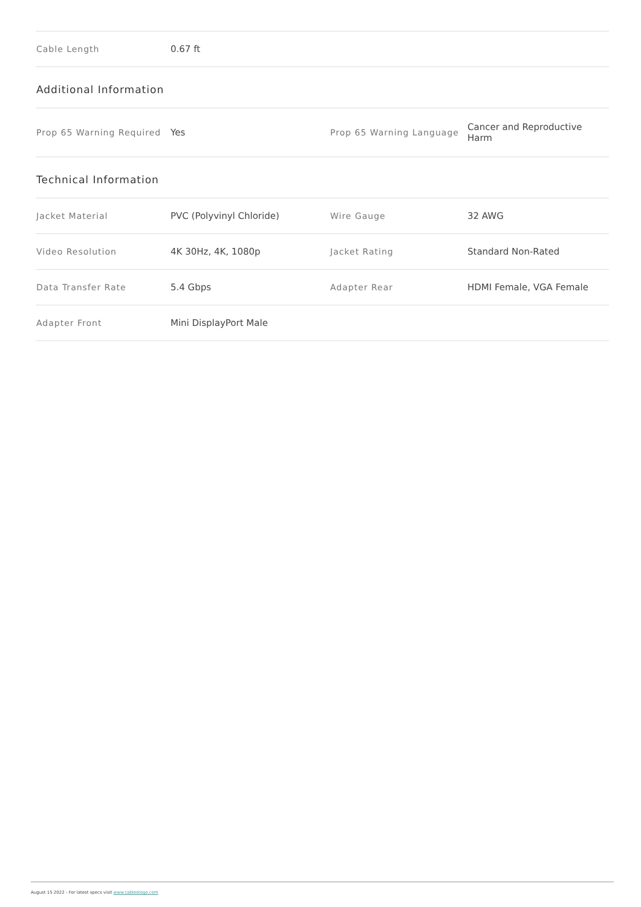| Cable Length | 0.67 ft |
Additional Information
| Prop 65 Warning Required | Yes | Prop 65 Warning Language | Cancer and Reproductive Harm |
Technical Information
| Jacket Material | PVC (Polyvinyl Chloride) | Wire Gauge | 32 AWG |
| Video Resolution | 4K 30Hz, 4K, 1080p | Jacket Rating | Standard Non-Rated |
| Data Transfer Rate | 5.4 Gbps | Adapter Rear | HDMI Female, VGA Female |
| Adapter Front | Mini DisplayPort Male | | |
August 15 2022 - For latest specs visit www.cablestogo.com